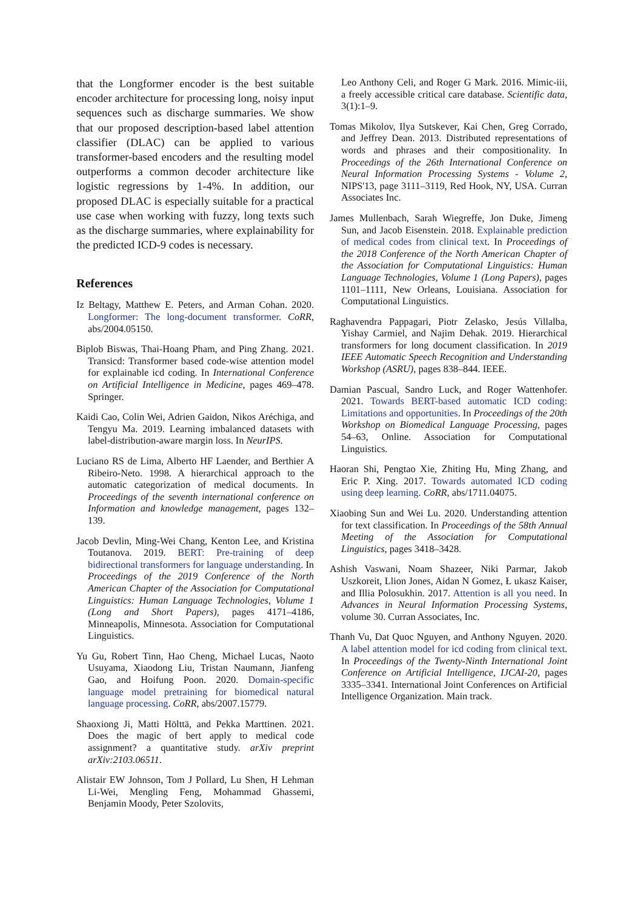that the Longformer encoder is the best suitable encoder architecture for processing long, noisy input sequences such as discharge summaries. We show that our proposed description-based label attention classifier (DLAC) can be applied to various transformer-based encoders and the resulting model outperforms a common decoder architecture like logistic regressions by 1-4%. In addition, our proposed DLAC is especially suitable for a practical use case when working with fuzzy, long texts such as the discharge summaries, where explainability for the predicted ICD-9 codes is necessary.
References
Iz Beltagy, Matthew E. Peters, and Arman Cohan. 2020. Longformer: The long-document transformer. CoRR, abs/2004.05150.
Biplob Biswas, Thai-Hoang Pham, and Ping Zhang. 2021. Transicd: Transformer based code-wise attention model for explainable icd coding. In International Conference on Artificial Intelligence in Medicine, pages 469–478. Springer.
Kaidi Cao, Colin Wei, Adrien Gaidon, Nikos Aréchiga, and Tengyu Ma. 2019. Learning imbalanced datasets with label-distribution-aware margin loss. In NeurIPS.
Luciano RS de Lima, Alberto HF Laender, and Berthier A Ribeiro-Neto. 1998. A hierarchical approach to the automatic categorization of medical documents. In Proceedings of the seventh international conference on Information and knowledge management, pages 132–139.
Jacob Devlin, Ming-Wei Chang, Kenton Lee, and Kristina Toutanova. 2019. BERT: Pre-training of deep bidirectional transformers for language understanding. In Proceedings of the 2019 Conference of the North American Chapter of the Association for Computational Linguistics: Human Language Technologies, Volume 1 (Long and Short Papers), pages 4171–4186, Minneapolis, Minnesota. Association for Computational Linguistics.
Yu Gu, Robert Tinn, Hao Cheng, Michael Lucas, Naoto Usuyama, Xiaodong Liu, Tristan Naumann, Jianfeng Gao, and Hoifung Poon. 2020. Domain-specific language model pretraining for biomedical natural language processing. CoRR, abs/2007.15779.
Shaoxiong Ji, Matti Hölttä, and Pekka Marttinen. 2021. Does the magic of bert apply to medical code assignment? a quantitative study. arXiv preprint arXiv:2103.06511.
Alistair EW Johnson, Tom J Pollard, Lu Shen, H Lehman Li-Wei, Mengling Feng, Mohammad Ghassemi, Benjamin Moody, Peter Szolovits,
Leo Anthony Celi, and Roger G Mark. 2016. Mimic-iii, a freely accessible critical care database. Scientific data, 3(1):1–9.
Tomas Mikolov, Ilya Sutskever, Kai Chen, Greg Corrado, and Jeffrey Dean. 2013. Distributed representations of words and phrases and their compositionality. In Proceedings of the 26th International Conference on Neural Information Processing Systems - Volume 2, NIPS'13, page 3111–3119, Red Hook, NY, USA. Curran Associates Inc.
James Mullenbach, Sarah Wiegreffe, Jon Duke, Jimeng Sun, and Jacob Eisenstein. 2018. Explainable prediction of medical codes from clinical text. In Proceedings of the 2018 Conference of the North American Chapter of the Association for Computational Linguistics: Human Language Technologies, Volume 1 (Long Papers), pages 1101–1111, New Orleans, Louisiana. Association for Computational Linguistics.
Raghavendra Pappagari, Piotr Zelasko, Jesús Villalba, Yishay Carmiel, and Najim Dehak. 2019. Hierarchical transformers for long document classification. In 2019 IEEE Automatic Speech Recognition and Understanding Workshop (ASRU), pages 838–844. IEEE.
Damian Pascual, Sandro Luck, and Roger Wattenhofer. 2021. Towards BERT-based automatic ICD coding: Limitations and opportunities. In Proceedings of the 20th Workshop on Biomedical Language Processing, pages 54–63, Online. Association for Computational Linguistics.
Haoran Shi, Pengtao Xie, Zhiting Hu, Ming Zhang, and Eric P. Xing. 2017. Towards automated ICD coding using deep learning. CoRR, abs/1711.04075.
Xiaobing Sun and Wei Lu. 2020. Understanding attention for text classification. In Proceedings of the 58th Annual Meeting of the Association for Computational Linguistics, pages 3418–3428.
Ashish Vaswani, Noam Shazeer, Niki Parmar, Jakob Uszkoreit, Llion Jones, Aidan N Gomez, Ł ukasz Kaiser, and Illia Polosukhin. 2017. Attention is all you need. In Advances in Neural Information Processing Systems, volume 30. Curran Associates, Inc.
Thanh Vu, Dat Quoc Nguyen, and Anthony Nguyen. 2020. A label attention model for icd coding from clinical text. In Proceedings of the Twenty-Ninth International Joint Conference on Artificial Intelligence, IJCAI-20, pages 3335–3341. International Joint Conferences on Artificial Intelligence Organization. Main track.